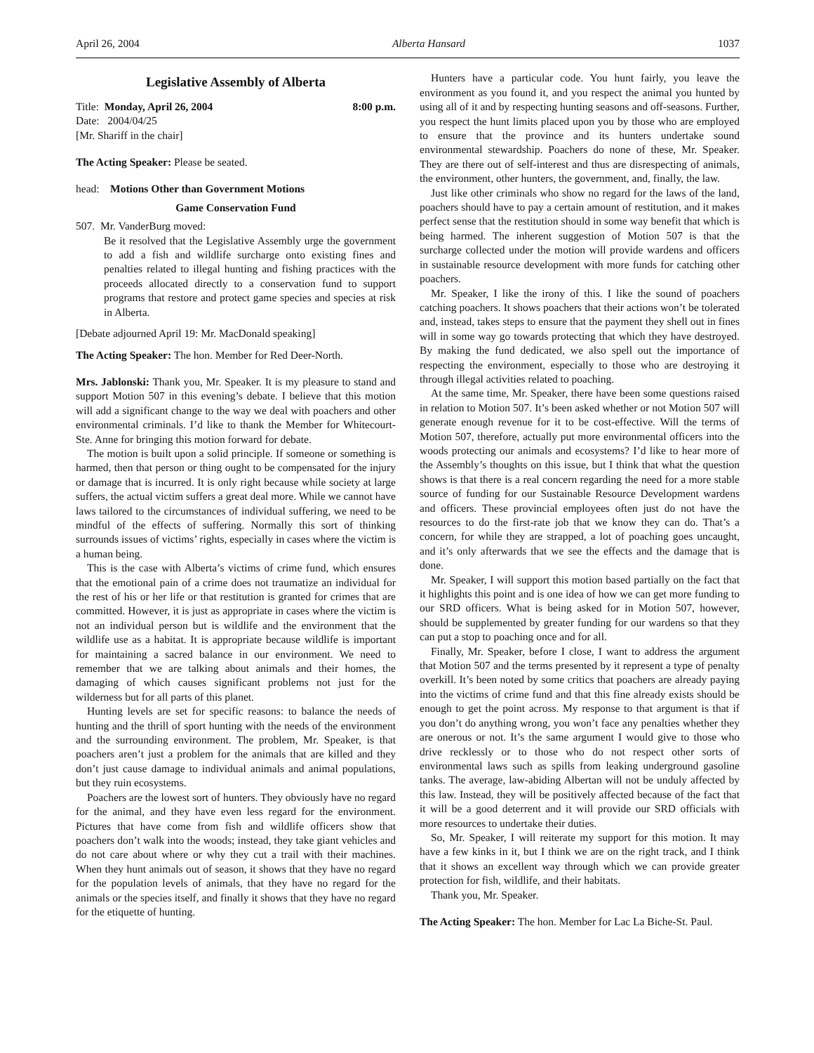April 26, 2004 Alberta Hansard 1037
Legislative Assembly of Alberta
Title: Monday, April 26, 2004 8:00 p.m.
Date: 2004/04/25
[Mr. Shariff in the chair]
The Acting Speaker: Please be seated.
head: Motions Other than Government Motions
Game Conservation Fund
507. Mr. VanderBurg moved:
Be it resolved that the Legislative Assembly urge the government to add a fish and wildlife surcharge onto existing fines and penalties related to illegal hunting and fishing practices with the proceeds allocated directly to a conservation fund to support programs that restore and protect game species and species at risk in Alberta.
[Debate adjourned April 19: Mr. MacDonald speaking]
The Acting Speaker: The hon. Member for Red Deer-North.
Mrs. Jablonski: Thank you, Mr. Speaker. It is my pleasure to stand and support Motion 507 in this evening’s debate. I believe that this motion will add a significant change to the way we deal with poachers and other environmental criminals. I’d like to thank the Member for Whitecourt-Ste. Anne for bringing this motion forward for debate.
The motion is built upon a solid principle. If someone or something is harmed, then that person or thing ought to be compensated for the injury or damage that is incurred. It is only right because while society at large suffers, the actual victim suffers a great deal more. While we cannot have laws tailored to the circumstances of individual suffering, we need to be mindful of the effects of suffering. Normally this sort of thinking surrounds issues of victims’ rights, especially in cases where the victim is a human being.
This is the case with Alberta’s victims of crime fund, which ensures that the emotional pain of a crime does not traumatize an individual for the rest of his or her life or that restitution is granted for crimes that are committed. However, it is just as appropriate in cases where the victim is not an individual person but is wildlife and the environment that the wildlife use as a habitat. It is appropriate because wildlife is important for maintaining a sacred balance in our environment. We need to remember that we are talking about animals and their homes, the damaging of which causes significant problems not just for the wilderness but for all parts of this planet.
Hunting levels are set for specific reasons: to balance the needs of hunting and the thrill of sport hunting with the needs of the environment and the surrounding environment. The problem, Mr. Speaker, is that poachers aren’t just a problem for the animals that are killed and they don’t just cause damage to individual animals and animal populations, but they ruin ecosystems.
Poachers are the lowest sort of hunters. They obviously have no regard for the animal, and they have even less regard for the environment. Pictures that have come from fish and wildlife officers show that poachers don’t walk into the woods; instead, they take giant vehicles and do not care about where or why they cut a trail with their machines. When they hunt animals out of season, it shows that they have no regard for the population levels of animals, that they have no regard for the animals or the species itself, and finally it shows that they have no regard for the etiquette of hunting.
Hunters have a particular code. You hunt fairly, you leave the environment as you found it, and you respect the animal you hunted by using all of it and by respecting hunting seasons and off-seasons. Further, you respect the hunt limits placed upon you by those who are employed to ensure that the province and its hunters undertake sound environmental stewardship. Poachers do none of these, Mr. Speaker. They are there out of self-interest and thus are disrespecting of animals, the environment, other hunters, the government, and, finally, the law.
Just like other criminals who show no regard for the laws of the land, poachers should have to pay a certain amount of restitution, and it makes perfect sense that the restitution should in some way benefit that which is being harmed. The inherent suggestion of Motion 507 is that the surcharge collected under the motion will provide wardens and officers in sustainable resource development with more funds for catching other poachers.
Mr. Speaker, I like the irony of this. I like the sound of poachers catching poachers. It shows poachers that their actions won’t be tolerated and, instead, takes steps to ensure that the payment they shell out in fines will in some way go towards protecting that which they have destroyed. By making the fund dedicated, we also spell out the importance of respecting the environment, especially to those who are destroying it through illegal activities related to poaching.
At the same time, Mr. Speaker, there have been some questions raised in relation to Motion 507. It’s been asked whether or not Motion 507 will generate enough revenue for it to be cost-effective. Will the terms of Motion 507, therefore, actually put more environmental officers into the woods protecting our animals and ecosystems? I’d like to hear more of the Assembly’s thoughts on this issue, but I think that what the question shows is that there is a real concern regarding the need for a more stable source of funding for our Sustainable Resource Development wardens and officers. These provincial employees often just do not have the resources to do the first-rate job that we know they can do. That’s a concern, for while they are strapped, a lot of poaching goes uncaught, and it’s only afterwards that we see the effects and the damage that is done.
Mr. Speaker, I will support this motion based partially on the fact that it highlights this point and is one idea of how we can get more funding to our SRD officers. What is being asked for in Motion 507, however, should be supplemented by greater funding for our wardens so that they can put a stop to poaching once and for all.
Finally, Mr. Speaker, before I close, I want to address the argument that Motion 507 and the terms presented by it represent a type of penalty overkill. It’s been noted by some critics that poachers are already paying into the victims of crime fund and that this fine already exists should be enough to get the point across. My response to that argument is that if you don’t do anything wrong, you won’t face any penalties whether they are onerous or not. It’s the same argument I would give to those who drive recklessly or to those who do not respect other sorts of environmental laws such as spills from leaking underground gasoline tanks. The average, law-abiding Albertan will not be unduly affected by this law. Instead, they will be positively affected because of the fact that it will be a good deterrent and it will provide our SRD officials with more resources to undertake their duties.
So, Mr. Speaker, I will reiterate my support for this motion. It may have a few kinks in it, but I think we are on the right track, and I think that it shows an excellent way through which we can provide greater protection for fish, wildlife, and their habitats.
Thank you, Mr. Speaker.
The Acting Speaker: The hon. Member for Lac La Biche-St. Paul.